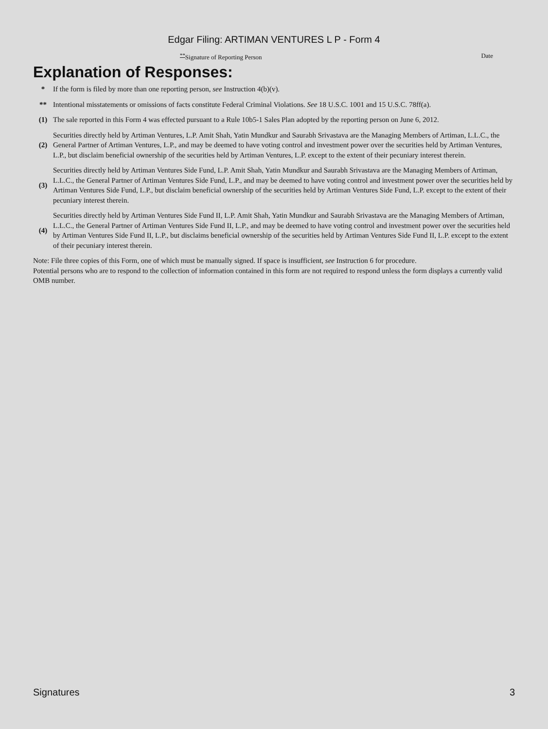Edgar Filing: ARTIMAN VENTURES L P - Form 4
<sup>**</sup> Signature of Reporting Person Date
Explanation of Responses:
| * | If the form is filed by more than one reporting person, see Instruction 4(b)(v). |
| ** | Intentional misstatements or omissions of facts constitute Federal Criminal Violations. See 18 U.S.C. 1001 and 15 U.S.C. 78ff(a). |
| (1) | The sale reported in this Form 4 was effected pursuant to a Rule 10b5-1 Sales Plan adopted by the reporting person on June 6, 2012. |
| (2) | Securities directly held by Artiman Ventures, L.P. Amit Shah, Yatin Mundkur and Saurabh Srivastava are the Managing Members of Artiman, L.L.C., the General Partner of Artiman Ventures, L.P., and may be deemed to have voting control and investment power over the securities held by Artiman Ventures, L.P., but disclaim beneficial ownership of the securities held by Artiman Ventures, L.P. except to the extent of their pecuniary interest therein. |
| (3) | Securities directly held by Artiman Ventures Side Fund, L.P. Amit Shah, Yatin Mundkur and Saurabh Srivastava are the Managing Members of Artiman, L.L.C., the General Partner of Artiman Ventures Side Fund, L.P., and may be deemed to have voting control and investment power over the securities held by Artiman Ventures Side Fund, L.P., but disclaim beneficial ownership of the securities held by Artiman Ventures Side Fund, L.P. except to the extent of their pecuniary interest therein. |
| (4) | Securities directly held by Artiman Ventures Side Fund II, L.P. Amit Shah, Yatin Mundkur and Saurabh Srivastava are the Managing Members of Artiman, L.L.C., the General Partner of Artiman Ventures Side Fund II, L.P., and may be deemed to have voting control and investment power over the securities held by Artiman Ventures Side Fund II, L.P., but disclaims beneficial ownership of the securities held by Artiman Ventures Side Fund II, L.P. except to the extent of their pecuniary interest therein. |
Note: File three copies of this Form, one of which must be manually signed. If space is insufficient, see Instruction 6 for procedure.
Potential persons who are to respond to the collection of information contained in this form are not required to respond unless the form displays a currently valid OMB number.
Signatures 3